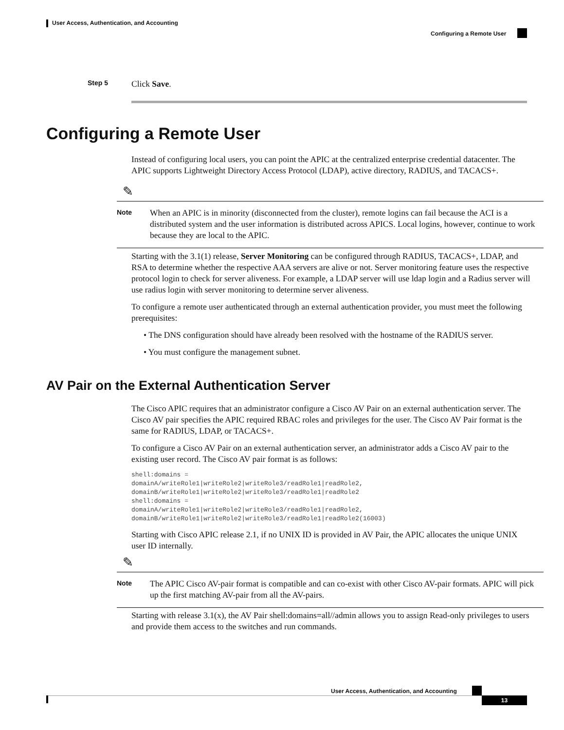User Access, Authentication, and Accounting
Configuring a Remote User
Step 5 Click Save.
Configuring a Remote User
Instead of configuring local users, you can point the APIC at the centralized enterprise credential datacenter. The APIC supports Lightweight Directory Access Protocol (LDAP), active directory, RADIUS, and TACACS+.
✎
Note
When an APIC is in minority (disconnected from the cluster), remote logins can fail because the ACI is a distributed system and the user information is distributed across APICS. Local logins, however, continue to work because they are local to the APIC.
Starting with the 3.1(1) release, Server Monitoring can be configured through RADIUS, TACACS+, LDAP, and RSA to determine whether the respective AAA servers are alive or not. Server monitoring feature uses the respective protocol login to check for server aliveness. For example, a LDAP server will use ldap login and a Radius server will use radius login with server monitoring to determine server aliveness.
To configure a remote user authenticated through an external authentication provider, you must meet the following prerequisites:
• The DNS configuration should have already been resolved with the hostname of the RADIUS server.
• You must configure the management subnet.
AV Pair on the External Authentication Server
The Cisco APIC requires that an administrator configure a Cisco AV Pair on an external authentication server. The Cisco AV pair specifies the APIC required RBAC roles and privileges for the user. The Cisco AV Pair format is the same for RADIUS, LDAP, or TACACS+.
To configure a Cisco AV Pair on an external authentication server, an administrator adds a Cisco AV pair to the existing user record. The Cisco AV pair format is as follows:
shell:domains =
domainA/writeRole1|writeRole2|writeRole3/readRole1|readRole2,
domainB/writeRole1|writeRole2|writeRole3/readRole1|readRole2
shell:domains =
domainA/writeRole1|writeRole2|writeRole3/readRole1|readRole2,
domainB/writeRole1|writeRole2|writeRole3/readRole1|readRole2(16003)
Starting with Cisco APIC release 2.1, if no UNIX ID is provided in AV Pair, the APIC allocates the unique UNIX user ID internally.
✎
Note
The APIC Cisco AV-pair format is compatible and can co-exist with other Cisco AV-pair formats. APIC will pick up the first matching AV-pair from all the AV-pairs.
Starting with release 3.1(x), the AV Pair shell:domains=all//admin allows you to assign Read-only privileges to users and provide them access to the switches and run commands.
User Access, Authentication, and Accounting
13